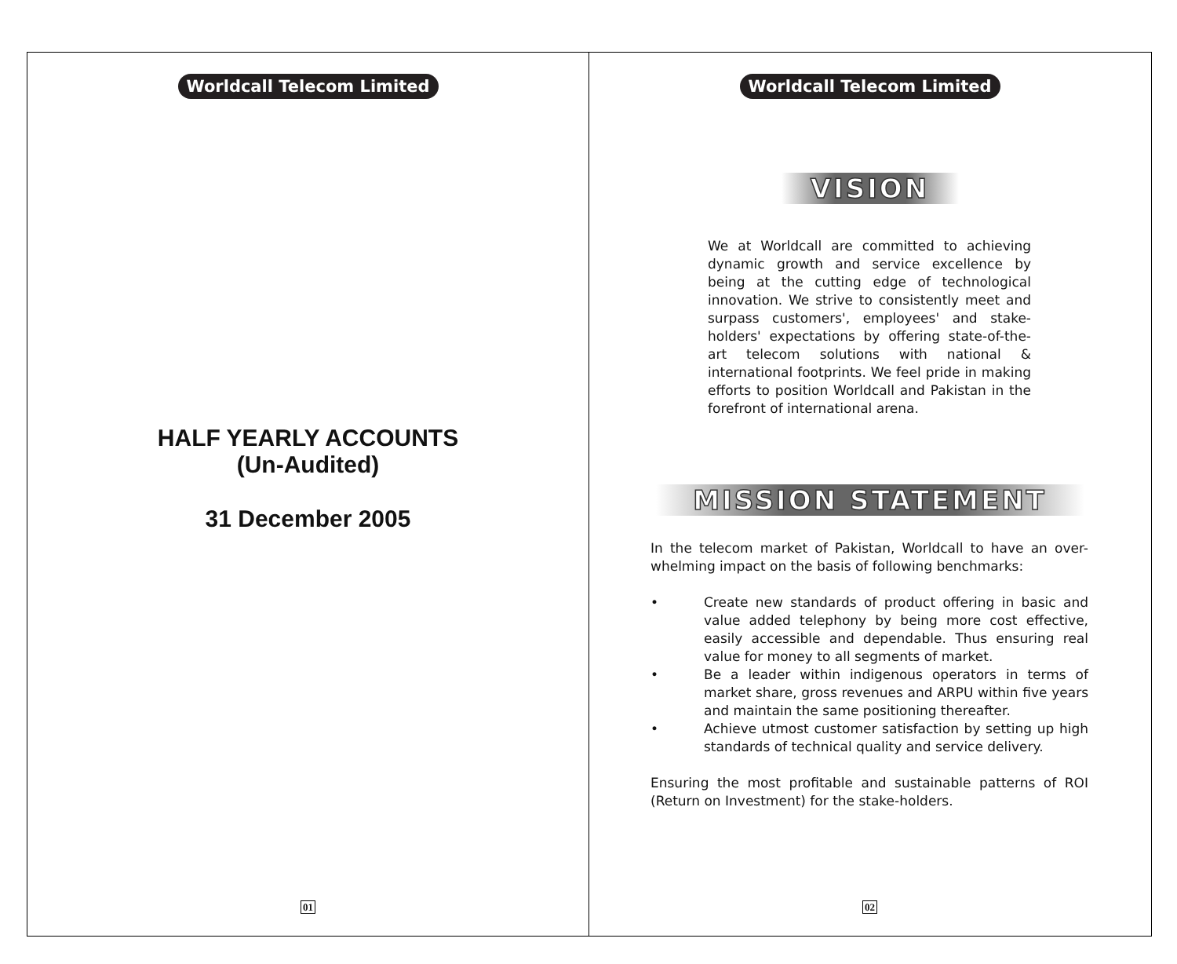Worldcall Telecom Limited
HALF YEARLY ACCOUNTS
(Un-Audited)
31 December 2005
01
Worldcall Telecom Limited
VISION
We at Worldcall are committed to achieving dynamic growth and service excellence by being at the cutting edge of technological innovation. We strive to consistently meet and surpass customers', employees' and stake-holders' expectations by offering state-of-the-art telecom solutions with national & international footprints. We feel pride in making efforts to position Worldcall and Pakistan in the forefront of international arena.
MISSION STATEMENT
In the telecom market of Pakistan, Worldcall to have an over-whelming impact on the basis of following benchmarks:
• Create new standards of product offering in basic and value added telephony by being more cost effective, easily accessible and dependable. Thus ensuring real value for money to all segments of market.
• Be a leader within indigenous operators in terms of market share, gross revenues and ARPU within five years and maintain the same positioning thereafter.
• Achieve utmost customer satisfaction by setting up high standards of technical quality and service delivery.
Ensuring the most profitable and sustainable patterns of ROI (Return on Investment) for the stake-holders.
02